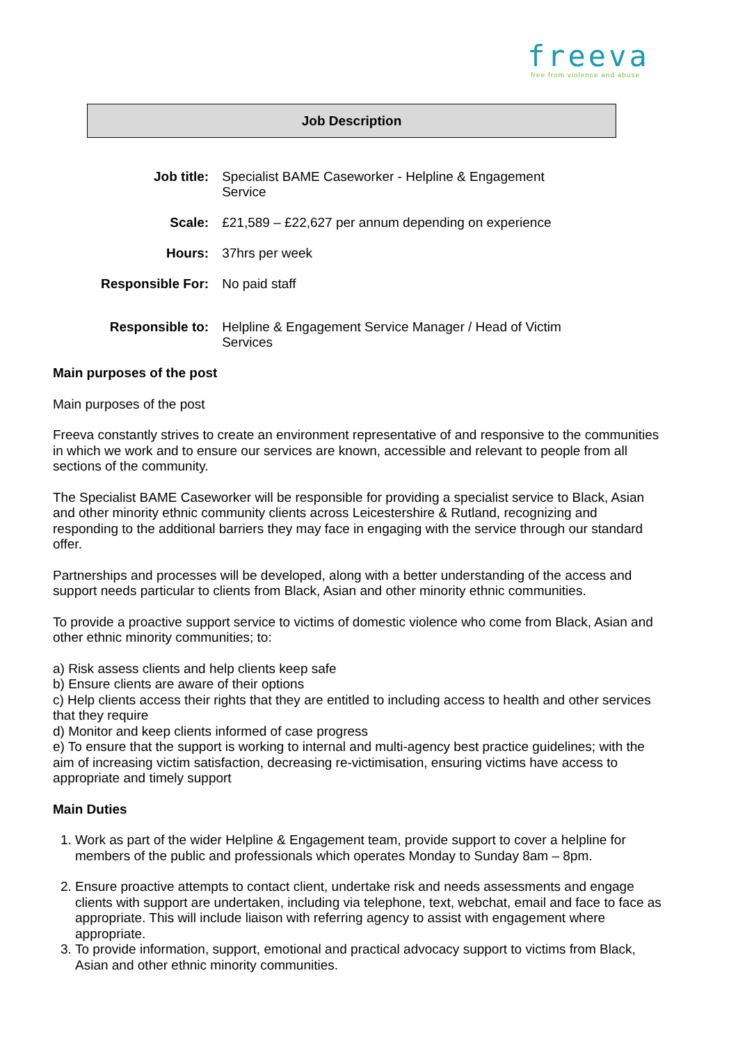freeva
free from violence and abuse
Job Description
| Job title: | Specialist BAME Caseworker - Helpline & Engagement Service |
| Scale: | £21,589 – £22,627 per annum depending on experience |
| Hours: | 37hrs per week |
| Responsible For: | No paid staff |
| Responsible to: | Helpline & Engagement Service Manager / Head of Victim Services |
Main purposes of the post
Main purposes of the post
Freeva constantly strives to create an environment representative of and responsive to the communities in which we work and to ensure our services are known, accessible and relevant to people from all sections of the community.
The Specialist BAME Caseworker will be responsible for providing a specialist service to Black, Asian and other minority ethnic community clients across Leicestershire & Rutland, recognizing and responding to the additional barriers they may face in engaging with the service through our standard offer.
Partnerships and processes will be developed, along with a better understanding of the access and support needs particular to clients from Black, Asian and other minority ethnic communities.
To provide a proactive support service to victims of domestic violence who come from Black, Asian and other ethnic minority communities; to:
a) Risk assess clients and help clients keep safe
b) Ensure clients are aware of their options
c) Help clients access their rights that they are entitled to including access to health and other services that they require
d) Monitor and keep clients informed of case progress
e) To ensure that the support is working to internal and multi-agency best practice guidelines; with the aim of increasing victim satisfaction, decreasing re-victimisation, ensuring victims have access to appropriate and timely support
Main Duties
1. Work as part of the wider Helpline & Engagement team, provide support to cover a helpline for members of the public and professionals which operates Monday to Sunday 8am – 8pm.
2. Ensure proactive attempts to contact client, undertake risk and needs assessments and engage clients with support are undertaken, including via telephone, text, webchat, email and face to face as appropriate. This will include liaison with referring agency to assist with engagement where appropriate.
3. To provide information, support, emotional and practical advocacy support to victims from Black, Asian and other ethnic minority communities.